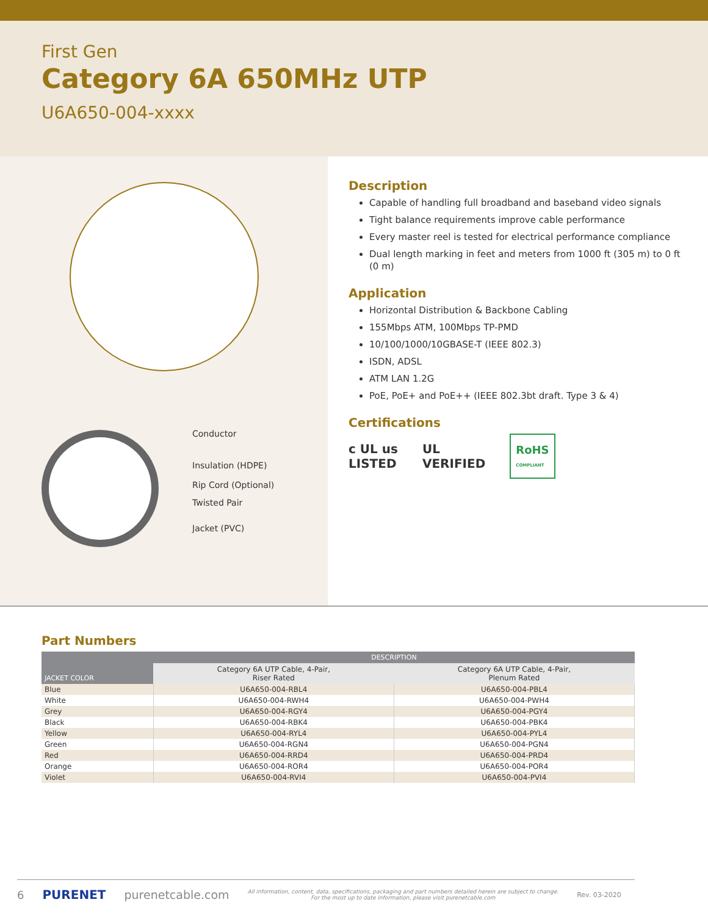First Gen
Category 6A 650MHz UTP
U6A650-004-xxxx
Conductor
Insulation (HDPE)
Rip Cord (Optional)
Twisted Pair
Jacket (PVC)
Description
Capable of handling full broadband and baseband video signals
Tight balance requirements improve cable performance
Every master reel is tested for electrical performance compliance
Dual length marking in feet and meters from 1000 ft (305 m) to 0 ft (0 m)
Application
Horizontal Distribution & Backbone Cabling
155Mbps ATM, 100Mbps TP-PMD
10/100/1000/10GBASE-T (IEEE 802.3)
ISDN, ADSL
ATM LAN 1.2G
PoE, PoE+ and PoE++ (IEEE 802.3bt draft. Type 3 & 4)
Certifications
c UL us
LISTED
UL
VERIFIED
RoHS
COMPLIANT
Part Numbers
| JACKET COLOR | DESCRIPTION | |
| --- | --- | --- |
| | Category 6A UTP Cable, 4-Pair, Riser Rated | Category 6A UTP Cable, 4-Pair, Plenum Rated |
| Blue | U6A650-004-RBL4 | U6A650-004-PBL4 |
| White | U6A650-004-RWH4 | U6A650-004-PWH4 |
| Grey | U6A650-004-RGY4 | U6A650-004-PGY4 |
| Black | U6A650-004-RBK4 | U6A650-004-PBK4 |
| Yellow | U6A650-004-RYL4 | U6A650-004-PYL4 |
| Green | U6A650-004-RGN4 | U6A650-004-PGN4 |
| Red | U6A650-004-RRD4 | U6A650-004-PRD4 |
| Orange | U6A650-004-ROR4 | U6A650-004-POR4 |
| Violet | U6A650-004-RVI4 | U6A650-004-PVI4 |
6 PURENET purenetcable.com All information, content, data, specifications, packaging and part numbers detailed herein are subject to change.
For the most up to date information, please visit purenetcable.com Rev. 03-2020